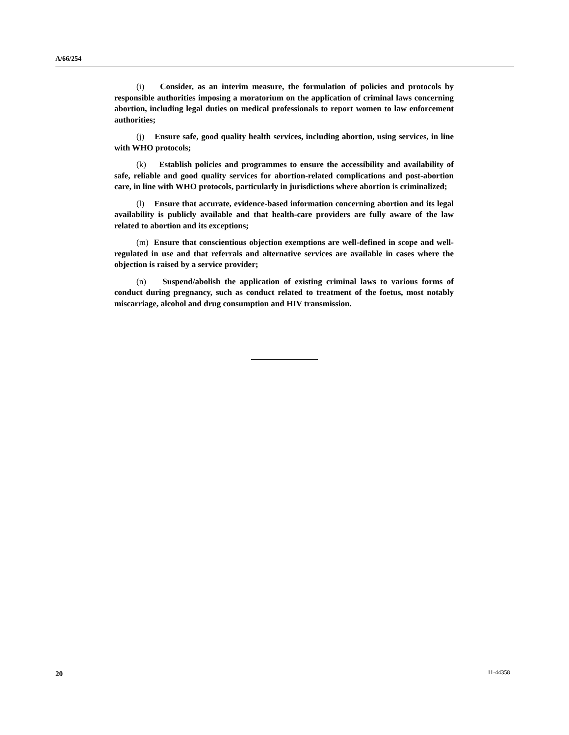A/66/254
(i) Consider, as an interim measure, the formulation of policies and protocols by responsible authorities imposing a moratorium on the application of criminal laws concerning abortion, including legal duties on medical professionals to report women to law enforcement authorities;
(j) Ensure safe, good quality health services, including abortion, using services, in line with WHO protocols;
(k) Establish policies and programmes to ensure the accessibility and availability of safe, reliable and good quality services for abortion-related complications and post-abortion care, in line with WHO protocols, particularly in jurisdictions where abortion is criminalized;
(l) Ensure that accurate, evidence-based information concerning abortion and its legal availability is publicly available and that health-care providers are fully aware of the law related to abortion and its exceptions;
(m) Ensure that conscientious objection exemptions are well-defined in scope and well-regulated in use and that referrals and alternative services are available in cases where the objection is raised by a service provider;
(n) Suspend/abolish the application of existing criminal laws to various forms of conduct during pregnancy, such as conduct related to treatment of the foetus, most notably miscarriage, alcohol and drug consumption and HIV transmission.
20 11-44358